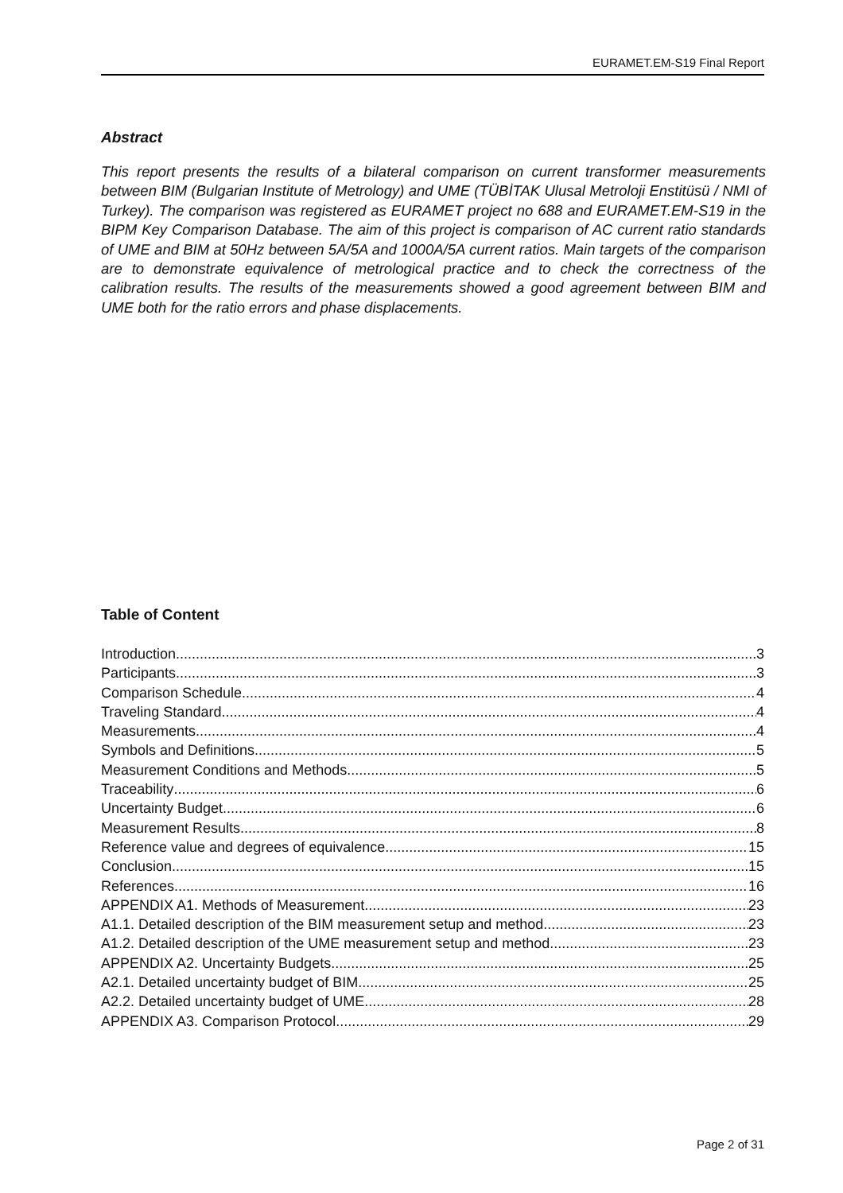EURAMET.EM-S19 Final Report
Abstract
This report presents the results of a bilateral comparison on current transformer measurements between BIM (Bulgarian Institute of Metrology) and UME (TÜBİTAK Ulusal Metroloji Enstitüsü / NMI of Turkey). The comparison was registered as EURAMET project no 688 and EURAMET.EM-S19 in the BIPM Key Comparison Database. The aim of this project is comparison of AC current ratio standards of UME and BIM at 50Hz between 5A/5A and 1000A/5A current ratios. Main targets of the comparison are to demonstrate equivalence of metrological practice and to check the correctness of the calibration results. The results of the measurements showed a good agreement between BIM and UME both for the ratio errors and phase displacements.
Table of Content
Introduction 3
Participants 3
Comparison Schedule 4
Traveling Standard 4
Measurements 4
Symbols and Definitions 5
Measurement Conditions and Methods 5
Traceability 6
Uncertainty Budget 6
Measurement Results 8
Reference value and degrees of equivalence 15
Conclusion 15
References 16
APPENDIX A1. Methods of Measurement 23
A1.1. Detailed description of the BIM measurement setup and method 23
A1.2. Detailed description of the UME measurement setup and method 23
APPENDIX A2. Uncertainty Budgets 25
A2.1. Detailed uncertainty budget of BIM 25
A2.2. Detailed uncertainty budget of UME 28
APPENDIX A3. Comparison Protocol 29
Page 2 of 31